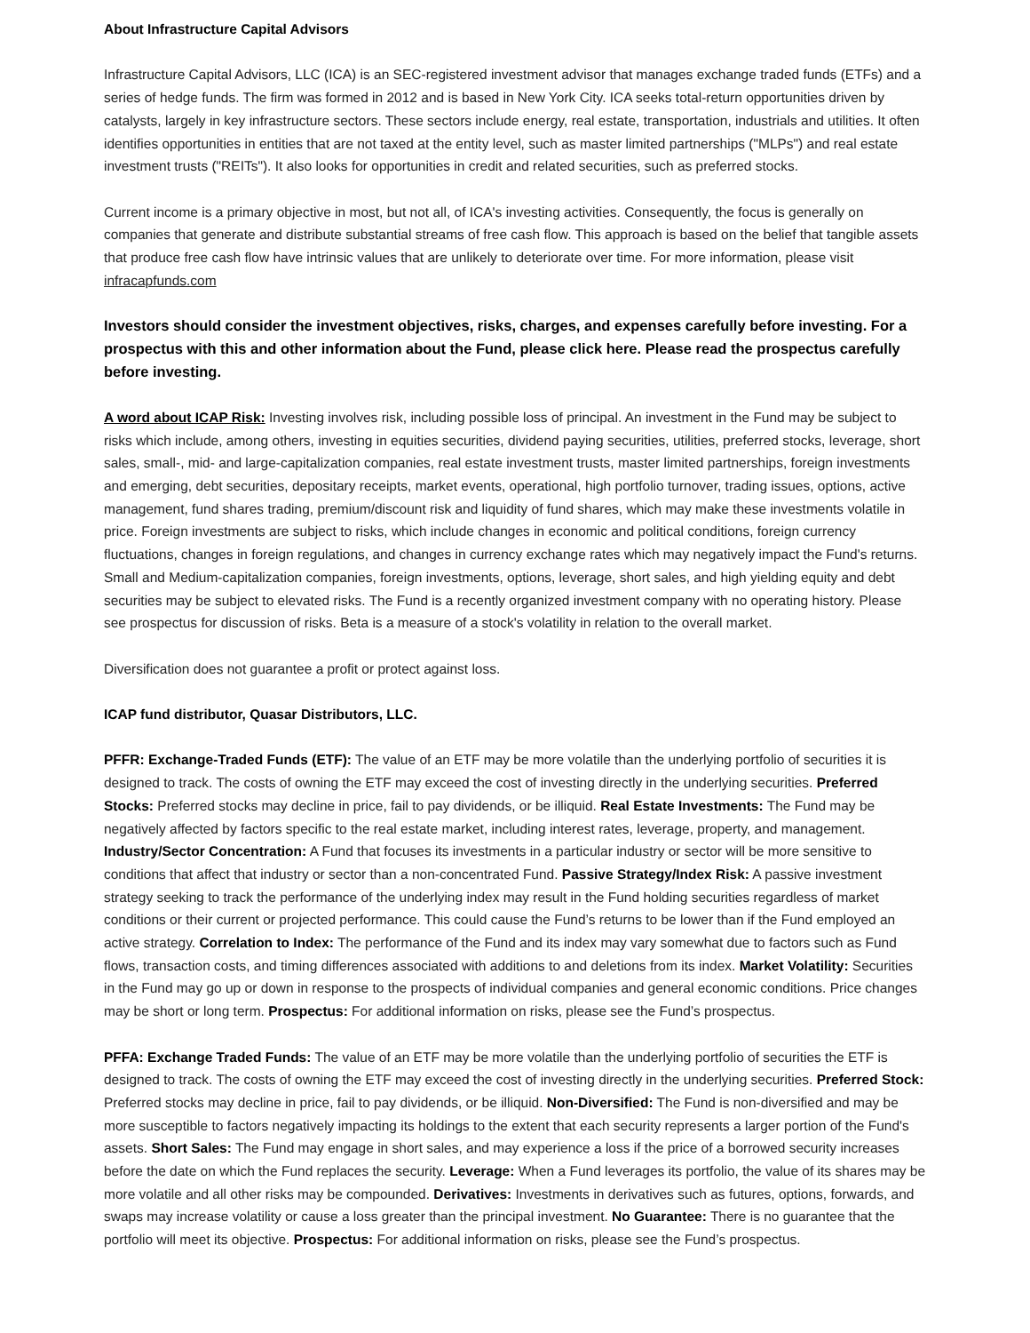About Infrastructure Capital Advisors
Infrastructure Capital Advisors, LLC (ICA) is an SEC-registered investment advisor that manages exchange traded funds (ETFs) and a series of hedge funds. The firm was formed in 2012 and is based in New York City. ICA seeks total-return opportunities driven by catalysts, largely in key infrastructure sectors. These sectors include energy, real estate, transportation, industrials and utilities. It often identifies opportunities in entities that are not taxed at the entity level, such as master limited partnerships ("MLPs") and real estate investment trusts ("REITs"). It also looks for opportunities in credit and related securities, such as preferred stocks.
Current income is a primary objective in most, but not all, of ICA's investing activities. Consequently, the focus is generally on companies that generate and distribute substantial streams of free cash flow. This approach is based on the belief that tangible assets that produce free cash flow have intrinsic values that are unlikely to deteriorate over time. For more information, please visit infracapfunds.com
Investors should consider the investment objectives, risks, charges, and expenses carefully before investing. For a prospectus with this and other information about the Fund, please click here. Please read the prospectus carefully before investing.
A word about ICAP Risk: Investing involves risk, including possible loss of principal. An investment in the Fund may be subject to risks which include, among others, investing in equities securities, dividend paying securities, utilities, preferred stocks, leverage, short sales, small-, mid- and large-capitalization companies, real estate investment trusts, master limited partnerships, foreign investments and emerging, debt securities, depositary receipts, market events, operational, high portfolio turnover, trading issues, options, active management, fund shares trading, premium/discount risk and liquidity of fund shares, which may make these investments volatile in price. Foreign investments are subject to risks, which include changes in economic and political conditions, foreign currency fluctuations, changes in foreign regulations, and changes in currency exchange rates which may negatively impact the Fund's returns. Small and Medium-capitalization companies, foreign investments, options, leverage, short sales, and high yielding equity and debt securities may be subject to elevated risks. The Fund is a recently organized investment company with no operating history. Please see prospectus for discussion of risks. Beta is a measure of a stock's volatility in relation to the overall market.
Diversification does not guarantee a profit or protect against loss.
ICAP fund distributor, Quasar Distributors, LLC.
PFFR: Exchange-Traded Funds (ETF): The value of an ETF may be more volatile than the underlying portfolio of securities it is designed to track. The costs of owning the ETF may exceed the cost of investing directly in the underlying securities. Preferred Stocks: Preferred stocks may decline in price, fail to pay dividends, or be illiquid. Real Estate Investments: The Fund may be negatively affected by factors specific to the real estate market, including interest rates, leverage, property, and management. Industry/Sector Concentration: A Fund that focuses its investments in a particular industry or sector will be more sensitive to conditions that affect that industry or sector than a non-concentrated Fund. Passive Strategy/Index Risk: A passive investment strategy seeking to track the performance of the underlying index may result in the Fund holding securities regardless of market conditions or their current or projected performance. This could cause the Fund’s returns to be lower than if the Fund employed an active strategy. Correlation to Index: The performance of the Fund and its index may vary somewhat due to factors such as Fund flows, transaction costs, and timing differences associated with additions to and deletions from its index. Market Volatility: Securities in the Fund may go up or down in response to the prospects of individual companies and general economic conditions. Price changes may be short or long term. Prospectus: For additional information on risks, please see the Fund’s prospectus.
PFFA: Exchange Traded Funds: The value of an ETF may be more volatile than the underlying portfolio of securities the ETF is designed to track. The costs of owning the ETF may exceed the cost of investing directly in the underlying securities. Preferred Stock: Preferred stocks may decline in price, fail to pay dividends, or be illiquid. Non-Diversified: The Fund is non-diversified and may be more susceptible to factors negatively impacting its holdings to the extent that each security represents a larger portion of the Fund's assets. Short Sales: The Fund may engage in short sales, and may experience a loss if the price of a borrowed security increases before the date on which the Fund replaces the security. Leverage: When a Fund leverages its portfolio, the value of its shares may be more volatile and all other risks may be compounded. Derivatives: Investments in derivatives such as futures, options, forwards, and swaps may increase volatility or cause a loss greater than the principal investment. No Guarantee: There is no guarantee that the portfolio will meet its objective. Prospectus: For additional information on risks, please see the Fund’s prospectus.